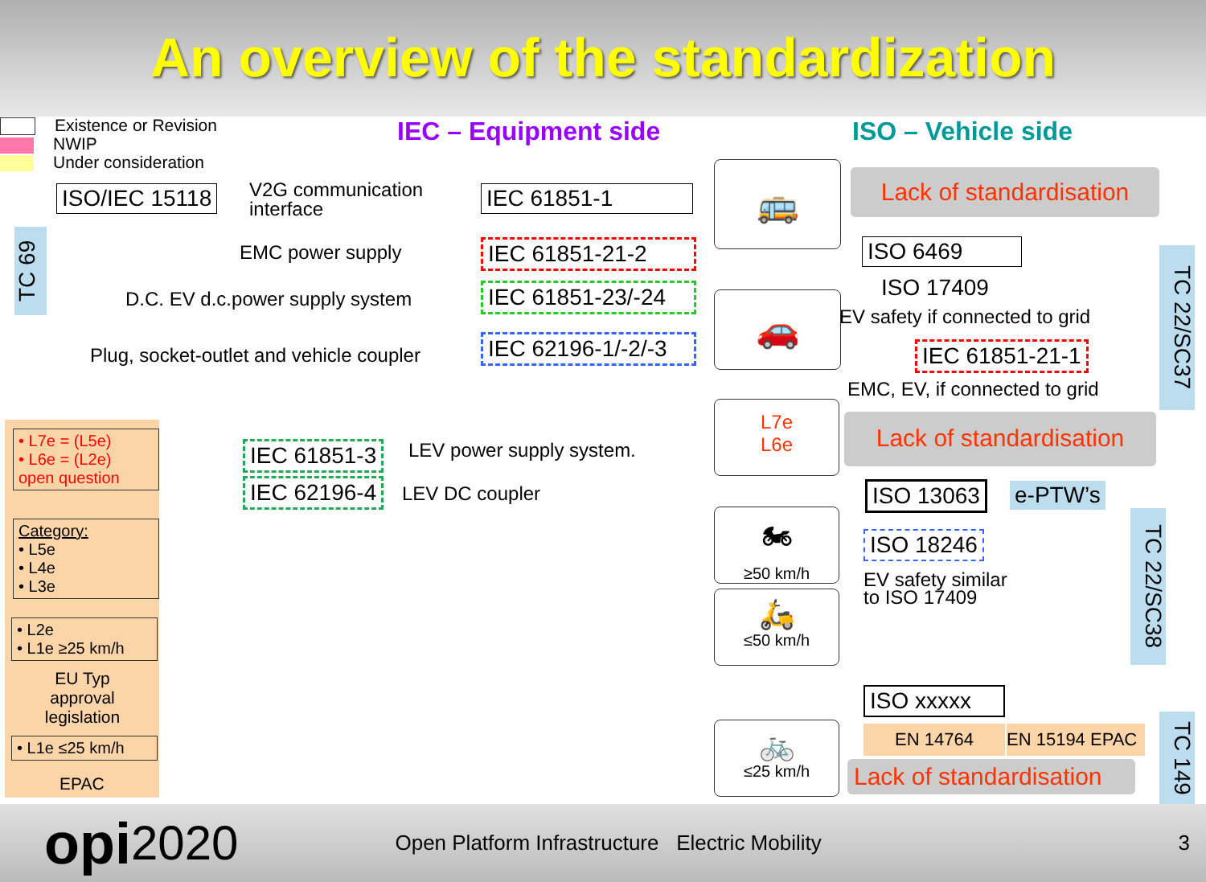An overview of the standardization
Existence or Revision
NWIP
Under consideration
IEC – Equipment side ISO – Vehicle side
ISO/IEC 15118
V2G communication
interface
IEC 61851-1
EMC power supply IEC 61851-21-2
D.C. EV d.c.power supply system
IEC 61851-23/-24
Plug, socket-outlet and vehicle coupler
IEC 62196-1/-2/-3
IEC 61851-3 LEV power supply system.
IEC 62196-4 LEV DC coupler
TC 69
• L7e = (L5e)
• L6e = (L2e)
open question
Category:
• L5e
• L4e
• L3e
• L2e
• L1e ≥25 km/h
EU Typ approval legislation
• L1e ≤25 km/h
EPAC
🚌
🚗
L7e
L6e
🏍
≥50 km/h
🛵
≤50 km/h
🚲
≤25 km/h
Lack of standardisation
ISO 6469
ISO 17409
EV safety if connected to grid
IEC 61851-21-1
EMC, EV, if connected to grid
Lack of standardisation
ISO 13063 e-PTW’s
ISO 18246
EV safety similar
to ISO 17409
TC 22/SC37
TC 22/SC38
ISO xxxxx
EN 14764 EN 15194 EPAC
Lack of standardisation
TC 149
opi 2020 Open Platform Infrastructure Electric Mobility 3